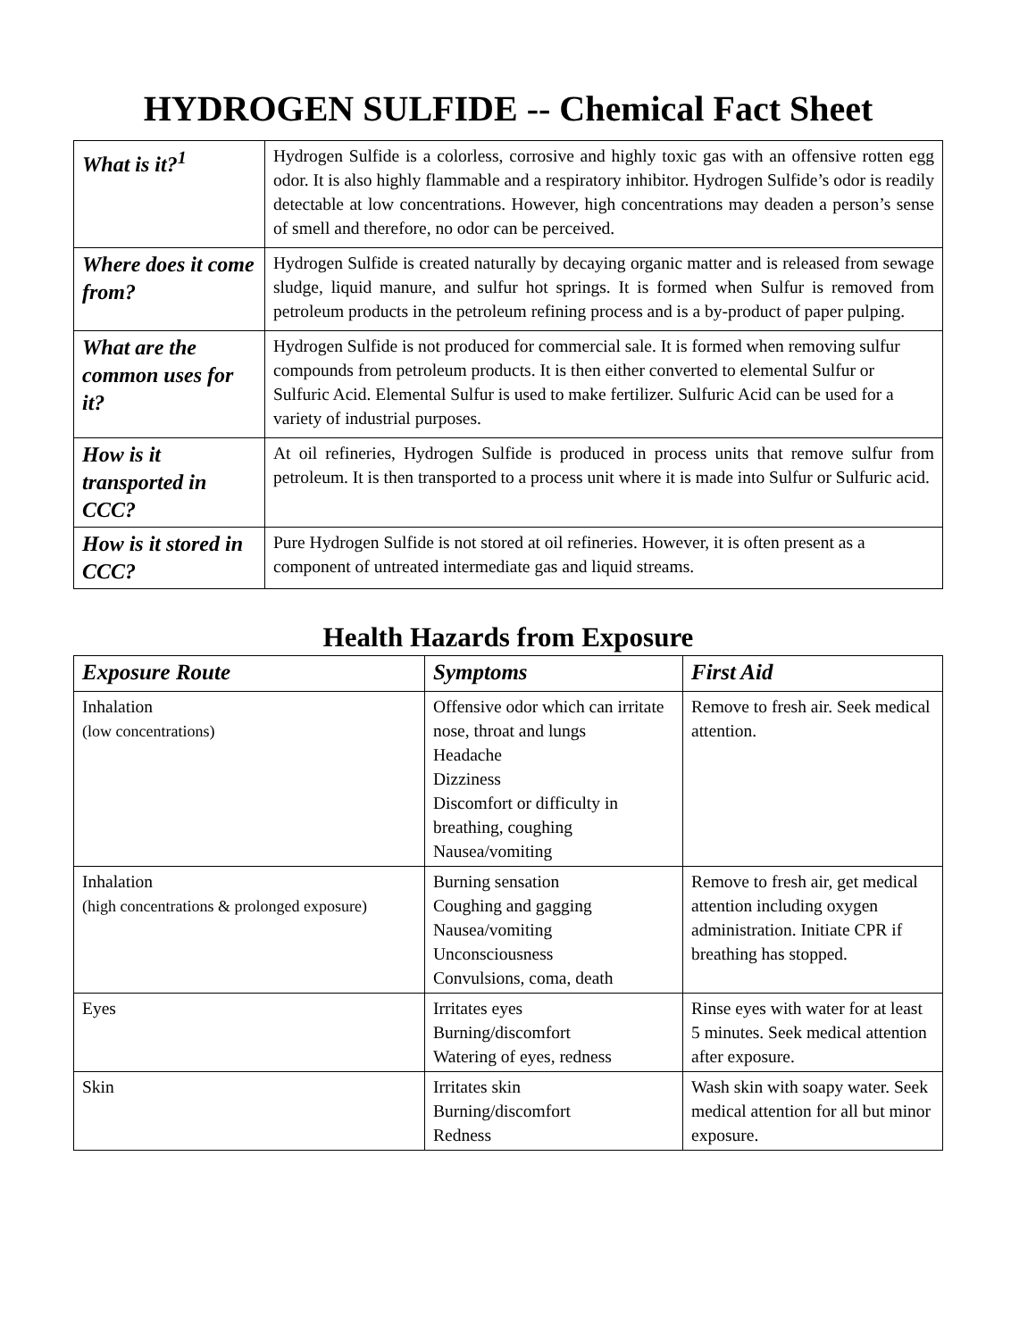HYDROGEN SULFIDE -- Chemical Fact Sheet
| What is it?<sup>1</sup> | Hydrogen Sulfide is a colorless, corrosive and highly toxic gas with an offensive rotten egg odor. It is also highly flammable and a respiratory inhibitor. Hydrogen Sulfide’s odor is readily detectable at low concentrations. However, high concentrations may deaden a person’s sense of smell and therefore, no odor can be perceived. |
| Where does it come from? | Hydrogen Sulfide is created naturally by decaying organic matter and is released from sewage sludge, liquid manure, and sulfur hot springs. It is formed when Sulfur is removed from petroleum products in the petroleum refining process and is a by-product of paper pulping. |
| What are the common uses for it? | Hydrogen Sulfide is not produced for commercial sale. It is formed when removing sulfur compounds from petroleum products. It is then either converted to elemental Sulfur or Sulfuric Acid. Elemental Sulfur is used to make fertilizer. Sulfuric Acid can be used for a variety of industrial purposes. |
| How is it transported in CCC? | At oil refineries, Hydrogen Sulfide is produced in process units that remove sulfur from petroleum. It is then transported to a process unit where it is made into Sulfur or Sulfuric acid. |
| How is it stored in CCC? | Pure Hydrogen Sulfide is not stored at oil refineries. However, it is often present as a component of untreated intermediate gas and liquid streams. |
Health Hazards from Exposure
| Exposure Route | Symptoms | First Aid |
| --- | --- | --- |
| Inhalation (low concentrations) | Offensive odor which can irritate nose, throat and lungs Headache Dizziness Discomfort or difficulty in breathing, coughing Nausea/vomiting | Remove to fresh air. Seek medical attention. |
| Inhalation (high concentrations & prolonged exposure) | Burning sensation Coughing and gagging Nausea/vomiting Unconsciousness Convulsions, coma, death | Remove to fresh air, get medical attention including oxygen administration. Initiate CPR if breathing has stopped. |
| Eyes | Irritates eyes Burning/discomfort Watering of eyes, redness | Rinse eyes with water for at least 5 minutes. Seek medical attention after exposure. |
| Skin | Irritates skin Burning/discomfort Redness | Wash skin with soapy water. Seek medical attention for all but minor exposure. |